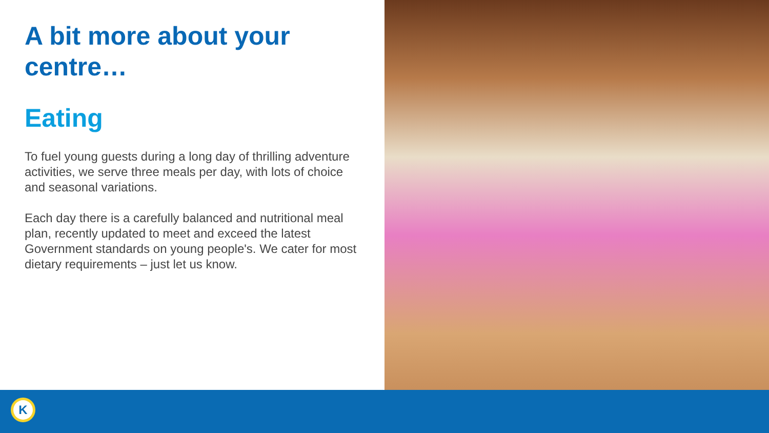A bit more about your centre…
Eating
To fuel young guests during a long day of thrilling adventure activities, we serve three meals per day, with lots of choice and seasonal variations.
Each day there is a carefully balanced and nutritional meal plan, recently updated to meet and exceed the latest Government standards on young people's. We cater for most dietary requirements – just let us know.
K